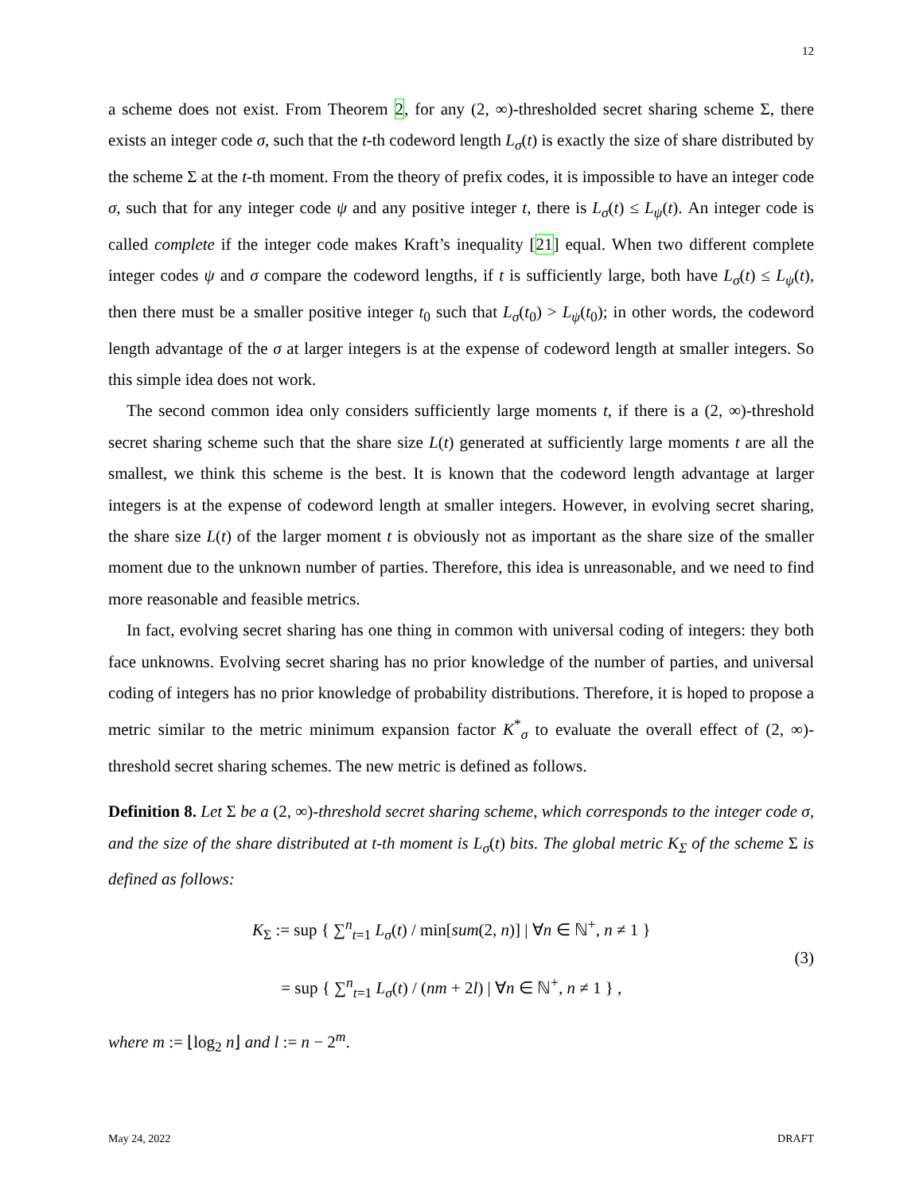12
a scheme does not exist. From Theorem 2, for any (2, ∞)-thresholded secret sharing scheme Σ, there exists an integer code σ, such that the t-th codeword length L<sub>σ</sub>(t) is exactly the size of share distributed by the scheme Σ at the t-th moment. From the theory of prefix codes, it is impossible to have an integer code σ, such that for any integer code ψ and any positive integer t, there is L<sub>σ</sub>(t) ≤ L<sub>ψ</sub>(t). An integer code is called complete if the integer code makes Kraft’s inequality [21] equal. When two different complete integer codes ψ and σ compare the codeword lengths, if t is sufficiently large, both have L<sub>σ</sub>(t) ≤ L<sub>ψ</sub>(t), then there must be a smaller positive integer t<sub>0</sub> such that L<sub>σ</sub>(t<sub>0</sub>) > L<sub>ψ</sub>(t<sub>0</sub>); in other words, the codeword length advantage of the σ at larger integers is at the expense of codeword length at smaller integers. So this simple idea does not work.
The second common idea only considers sufficiently large moments t, if there is a (2, ∞)-threshold secret sharing scheme such that the share size L(t) generated at sufficiently large moments t are all the smallest, we think this scheme is the best. It is known that the codeword length advantage at larger integers is at the expense of codeword length at smaller integers. However, in evolving secret sharing, the share size L(t) of the larger moment t is obviously not as important as the share size of the smaller moment due to the unknown number of parties. Therefore, this idea is unreasonable, and we need to find more reasonable and feasible metrics.
In fact, evolving secret sharing has one thing in common with universal coding of integers: they both face unknowns. Evolving secret sharing has no prior knowledge of the number of parties, and universal coding of integers has no prior knowledge of probability distributions. Therefore, it is hoped to propose a metric similar to the metric minimum expansion factor K<sup>*</sup><sub>σ</sub> to evaluate the overall effect of (2, ∞)-threshold secret sharing schemes. The new metric is defined as follows.
Definition 8. Let Σ be a (2, ∞)-threshold secret sharing scheme, which corresponds to the integer code σ, and the size of the share distributed at t-th moment is L<sub>σ</sub>(t) bits. The global metric K<sub>Σ</sub> of the scheme Σ is defined as follows:
K<sub>Σ</sub> := sup { ∑<sup>n</sup><sub>t=1</sub> L<sub>σ</sub>(t) / min[sum(2, n)] | ∀n ∈ ℕ<sup>+</sup>, n ≠ 1 }
= sup { ∑<sup>n</sup><sub>t=1</sub> L<sub>σ</sub>(t) / (nm + 2l) | ∀n ∈ ℕ<sup>+</sup>, n ≠ 1 } ,
(3)
where m := ⌊log<sub>2</sub> n⌋ and l := n − 2<sup>m</sup>.
May 24, 2022 DRAFT